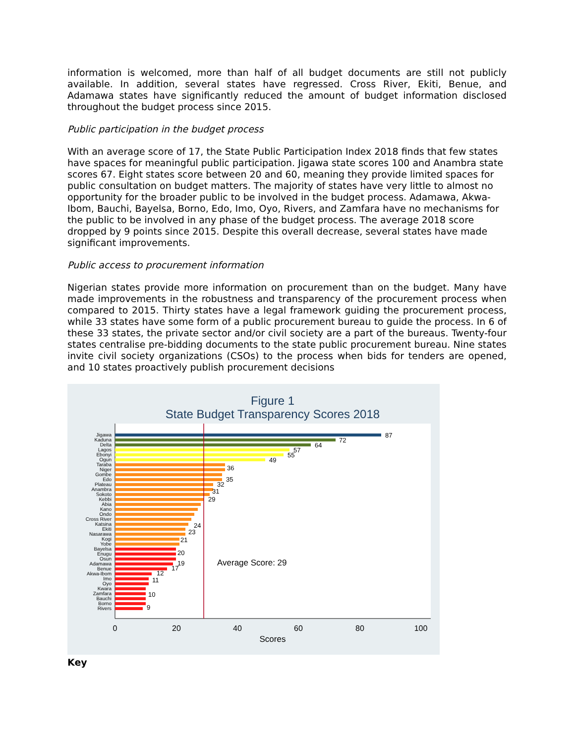information is welcomed, more than half of all budget documents are still not publicly available. In addition, several states have regressed. Cross River, Ekiti, Benue, and Adamawa states have significantly reduced the amount of budget information disclosed throughout the budget process since 2015.
Public participation in the budget process
With an average score of 17, the State Public Participation Index 2018 finds that few states have spaces for meaningful public participation. Jigawa state scores 100 and Anambra state scores 67. Eight states score between 20 and 60, meaning they provide limited spaces for public consultation on budget matters. The majority of states have very little to almost no opportunity for the broader public to be involved in the budget process. Adamawa, Akwa-Ibom, Bauchi, Bayelsa, Borno, Edo, Imo, Oyo, Rivers, and Zamfara have no mechanisms for the public to be involved in any phase of the budget process. The average 2018 score dropped by 9 points since 2015. Despite this overall decrease, several states have made significant improvements.
Public access to procurement information
Nigerian states provide more information on procurement than on the budget. Many have made improvements in the robustness and transparency of the procurement process when compared to 2015. Thirty states have a legal framework guiding the procurement process, while 33 states have some form of a public procurement bureau to guide the process. In 6 of these 33 states, the private sector and/or civil society are a part of the bureaus. Twenty-four states centralise pre-bidding documents to the state public procurement bureau. Nine states invite civil society organizations (CSOs) to the process when bids for tenders are opened, and 10 states proactively publish procurement decisions
Figure 1
State Budget Transparency Scores 2018
Jigawa
Kaduna
Delta
Lagos
Ebonyi
Ogun
Taraba
Niger
Gombe
Edo
Plateau
Anambra
Sokoto
Kebbi
Abia
Kano
Ondo
Cross River
Katsina
Ekiti
Nasarawa
Kogi
Yobe
Bayelsa
Enugu
Osun
Adamawa
Benue
Akwa-Ibom
Imo
Oyo
Kwara
Zamfara
Bauchi
Borno
Rivers
87
72
64
57
55
49
36
35
32
31
29
24
23
21
20
19
17
12
11
10
9
Average Score: 29
0
20
40
60
80
100
Scores
Key